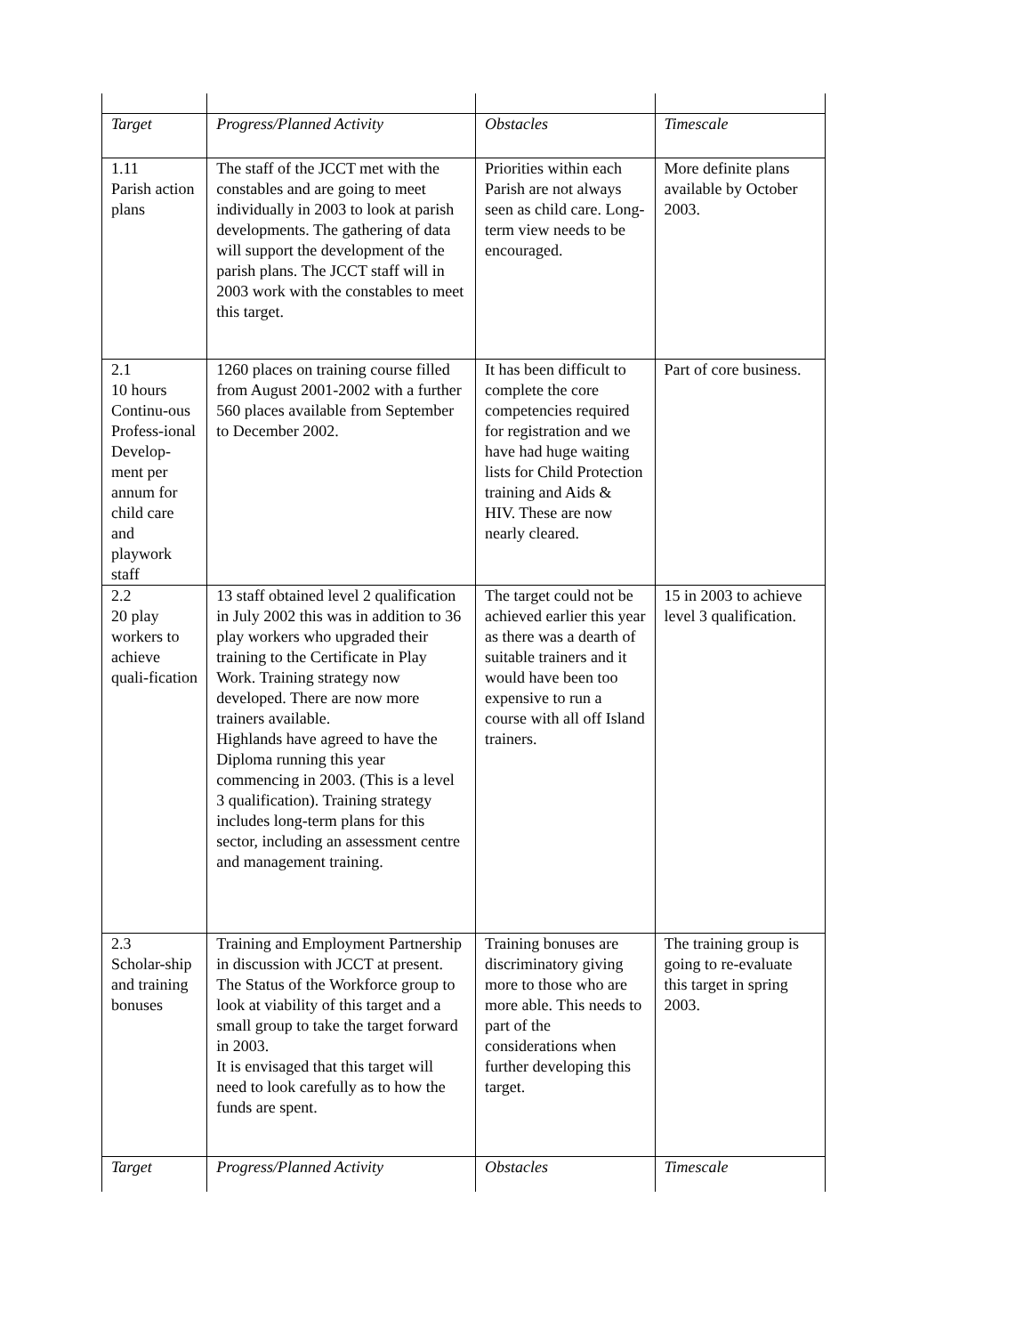| Target | Progress/Planned Activity | Obstacles | Timescale |
| 1.11 Parish action plans | The staff of the JCCT met with the constables and are going to meet individually in 2003 to look at parish developments. The gathering of data will support the development of the parish plans. The JCCT staff will in 2003 work with the constables to meet this target. | Priorities within each Parish are not always seen as child care. Long-term view needs to be encouraged. | More definite plans available by October 2003. |
| 2.1 10 hours Continu-ous Profess-ional Develop-ment per annum for child care and playwork staff | 1260 places on training course filled from August 2001-2002 with a further 560 places available from September to December 2002. | It has been difficult to complete the core competencies required for registration and we have had huge waiting lists for Child Protection training and Aids & HIV. These are now nearly cleared. | Part of core business. |
| 2.2 20 play workers to achieve quali-fication | 13 staff obtained level 2 qualification in July 2002 this was in addition to 36 play workers who upgraded their training to the Certificate in Play Work. Training strategy now developed. There are now more trainers available. Highlands have agreed to have the Diploma running this year commencing in 2003. (This is a level 3 qualification). Training strategy includes long-term plans for this sector, including an assessment centre and management training. | The target could not be achieved earlier this year as there was a dearth of suitable trainers and it would have been too expensive to run a course with all off Island trainers. | 15 in 2003 to achieve level 3 qualification. |
| 2.3 Scholar-ship and training bonuses | Training and Employment Partnership in discussion with JCCT at present. The Status of the Workforce group to look at viability of this target and a small group to take the target forward in 2003. It is envisaged that this target will need to look carefully as to how the funds are spent. | Training bonuses are discriminatory giving more to those who are more able. This needs to part of the considerations when further developing this target. | The training group is going to re-evaluate this target in spring 2003. |
| Target | Progress/Planned Activity | Obstacles | Timescale |